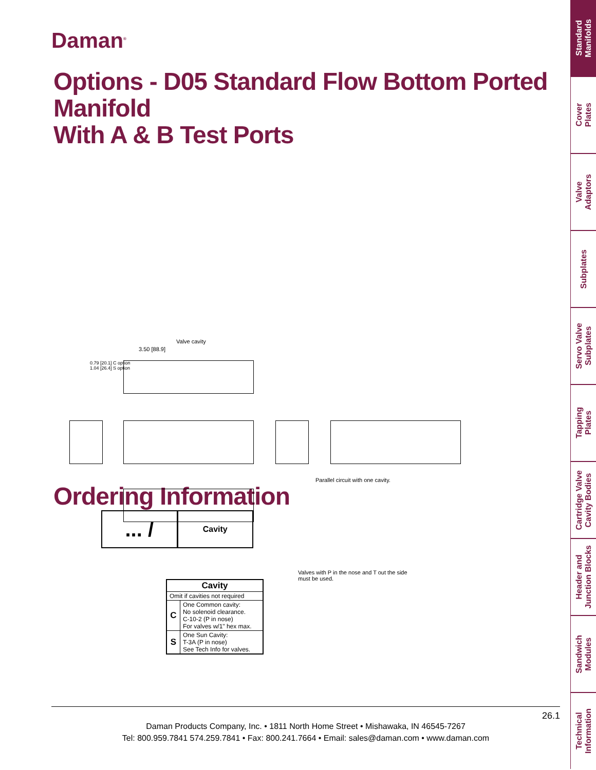Daman<sup>®</sup>
Options - D05 Standard Flow Bottom Ported Manifold
With A & B Test Ports
Valve cavity
3.50 [88.9]
0.79 [20.1] C option
1.04 [26.4] S option
Parallel circuit with one cavity.
Valves with P in the nose and T out the side
must be used.
Ordering Information
... /
Cavity
| Cavity | |
| --- | --- |
| Omit if cavities not required | |
| C | One Common cavity: No solenoid clearance. C-10-2 (P in nose) For valves w/1" hex max. |
| S | One Sun Cavity: T-3A (P in nose) See Tech Info for valves. |
26.1
Daman Products Company, Inc. • 1811 North Home Street • Mishawaka, IN 46545-7267
Tel: 800.959.7841 574.259.7841 • Fax: 800.241.7664 • Email: sales@daman.com • www.daman.com
Standard
Manifolds
Cover
Plates
Valve
Adaptors
Subplates
Servo Valve
Subplates
Tapping
Plates
Cartridge Valve
Cavity Bodies
Header and
Junction Blocks
Sandwich
Modules
Technical
Information